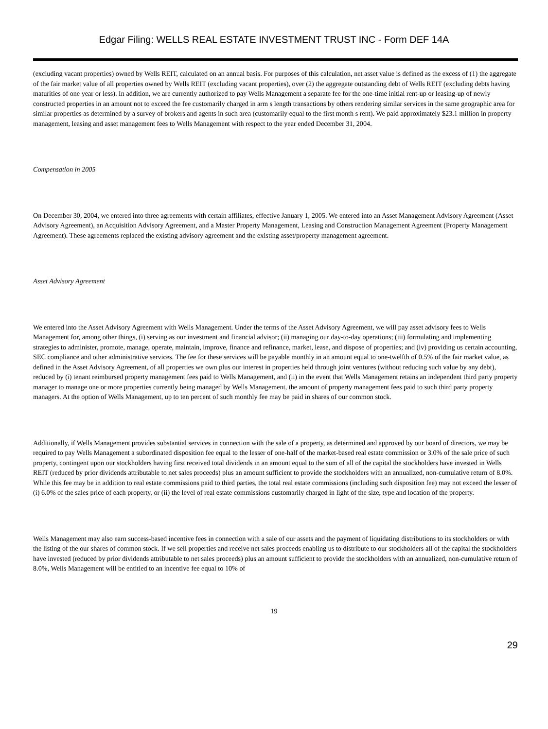Edgar Filing: WELLS REAL ESTATE INVESTMENT TRUST INC - Form DEF 14A
(excluding vacant properties) owned by Wells REIT, calculated on an annual basis. For purposes of this calculation, net asset value is defined as the excess of (1) the aggregate of the fair market value of all properties owned by Wells REIT (excluding vacant properties), over (2) the aggregate outstanding debt of Wells REIT (excluding debts having maturities of one year or less). In addition, we are currently authorized to pay Wells Management a separate fee for the one-time initial rent-up or leasing-up of newly constructed properties in an amount not to exceed the fee customarily charged in arm s length transactions by others rendering similar services in the same geographic area for similar properties as determined by a survey of brokers and agents in such area (customarily equal to the first month s rent). We paid approximately $23.1 million in property management, leasing and asset management fees to Wells Management with respect to the year ended December 31, 2004.
Compensation in 2005
On December 30, 2004, we entered into three agreements with certain affiliates, effective January 1, 2005. We entered into an Asset Management Advisory Agreement (Asset Advisory Agreement), an Acquisition Advisory Agreement, and a Master Property Management, Leasing and Construction Management Agreement (Property Management Agreement). These agreements replaced the existing advisory agreement and the existing asset/property management agreement.
Asset Advisory Agreement
We entered into the Asset Advisory Agreement with Wells Management. Under the terms of the Asset Advisory Agreement, we will pay asset advisory fees to Wells Management for, among other things, (i) serving as our investment and financial advisor; (ii) managing our day-to-day operations; (iii) formulating and implementing strategies to administer, promote, manage, operate, maintain, improve, finance and refinance, market, lease, and dispose of properties; and (iv) providing us certain accounting, SEC compliance and other administrative services. The fee for these services will be payable monthly in an amount equal to one-twelfth of 0.5% of the fair market value, as defined in the Asset Advisory Agreement, of all properties we own plus our interest in properties held through joint ventures (without reducing such value by any debt), reduced by (i) tenant reimbursed property management fees paid to Wells Management, and (ii) in the event that Wells Management retains an independent third party property manager to manage one or more properties currently being managed by Wells Management, the amount of property management fees paid to such third party property managers. At the option of Wells Management, up to ten percent of such monthly fee may be paid in shares of our common stock.
Additionally, if Wells Management provides substantial services in connection with the sale of a property, as determined and approved by our board of directors, we may be required to pay Wells Management a subordinated disposition fee equal to the lesser of one-half of the market-based real estate commission or 3.0% of the sale price of such property, contingent upon our stockholders having first received total dividends in an amount equal to the sum of all of the capital the stockholders have invested in Wells REIT (reduced by prior dividends attributable to net sales proceeds) plus an amount sufficient to provide the stockholders with an annualized, non-cumulative return of 8.0%. While this fee may be in addition to real estate commissions paid to third parties, the total real estate commissions (including such disposition fee) may not exceed the lesser of (i) 6.0% of the sales price of each property, or (ii) the level of real estate commissions customarily charged in light of the size, type and location of the property.
Wells Management may also earn success-based incentive fees in connection with a sale of our assets and the payment of liquidating distributions to its stockholders or with the listing of the our shares of common stock. If we sell properties and receive net sales proceeds enabling us to distribute to our stockholders all of the capital the stockholders have invested (reduced by prior dividends attributable to net sales proceeds) plus an amount sufficient to provide the stockholders with an annualized, non-cumulative return of 8.0%, Wells Management will be entitled to an incentive fee equal to 10% of
19
29